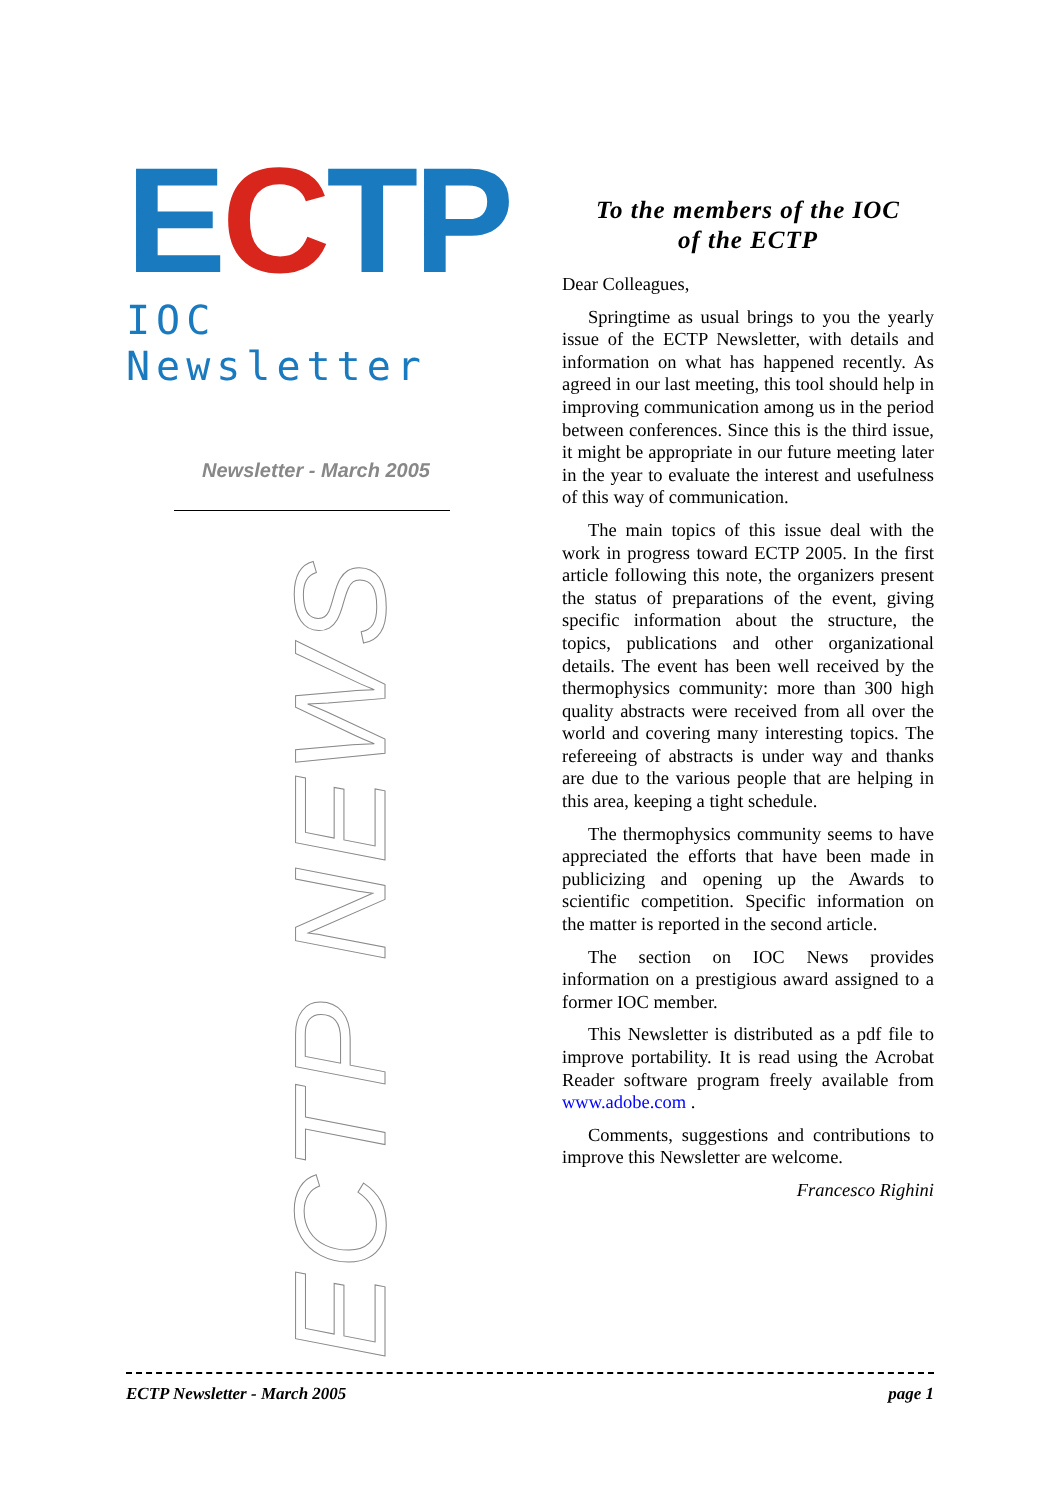ECTP
IOC Newsletter
Newsletter - March 2005
ECTP NEWS
To the members of the IOC
of the ECTP
Dear Colleagues,
Springtime as usual brings to you the yearly issue of the ECTP Newsletter, with details and information on what has happened recently. As agreed in our last meeting, this tool should help in improving communication among us in the period between conferences. Since this is the third issue, it might be appropriate in our future meeting later in the year to evaluate the interest and usefulness of this way of communication.
The main topics of this issue deal with the work in progress toward ECTP 2005. In the first article following this note, the organizers present the status of preparations of the event, giving specific information about the structure, the topics, publications and other organizational details. The event has been well received by the thermophysics community: more than 300 high quality abstracts were received from all over the world and covering many interesting topics. The refereeing of abstracts is under way and thanks are due to the various people that are helping in this area, keeping a tight schedule.
The thermophysics community seems to have appreciated the efforts that have been made in publicizing and opening up the Awards to scientific competition. Specific information on the matter is reported in the second article.
The section on IOC News provides information on a prestigious award assigned to a former IOC member.
This Newsletter is distributed as a pdf file to improve portability. It is read using the Acrobat Reader software program freely available from www.adobe.com .
Comments, suggestions and contributions to improve this Newsletter are welcome.
Francesco Righini
ECTP Newsletter - March 2005 page 1